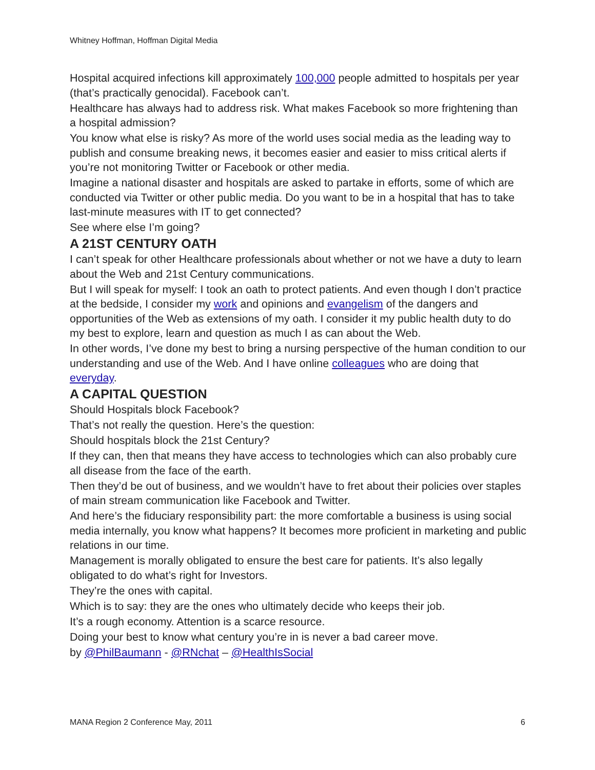Whitney Hoffman, Hoffman Digital Media
Hospital acquired infections kill approximately 100,000 people admitted to hospitals per year (that’s practically genocidal). Facebook can’t.
Healthcare has always had to address risk. What makes Facebook so more frightening than a hospital admission?
You know what else is risky? As more of the world uses social media as the leading way to publish and consume breaking news, it becomes easier and easier to miss critical alerts if you’re not monitoring Twitter or Facebook or other media.
Imagine a national disaster and hospitals are asked to partake in efforts, some of which are conducted via Twitter or other public media. Do you want to be in a hospital that has to take last-minute measures with IT to get connected?
See where else I’m going?
A 21ST CENTURY OATH
I can’t speak for other Healthcare professionals about whether or not we have a duty to learn about the Web and 21st Century communications.
But I will speak for myself: I took an oath to protect patients. And even though I don’t practice at the bedside, I consider my work and opinions and evangelism of the dangers and opportunities of the Web as extensions of my oath. I consider it my public health duty to do my best to explore, learn and question as much I as can about the Web.
In other words, I’ve done my best to bring a nursing perspective of the human condition to our understanding and use of the Web. And I have online colleagues who are doing that everyday.
A CAPITAL QUESTION
Should Hospitals block Facebook?
That’s not really the question. Here’s the question:
Should hospitals block the 21st Century?
If they can, then that means they have access to technologies which can also probably cure all disease from the face of the earth.
Then they’d be out of business, and we wouldn’t have to fret about their policies over staples of main stream communication like Facebook and Twitter.
And here’s the fiduciary responsibility part: the more comfortable a business is using social media internally, you know what happens? It becomes more proficient in marketing and public relations in our time.
Management is morally obligated to ensure the best care for patients. It’s also legally obligated to do what’s right for Investors.
They’re the ones with capital.
Which is to say: they are the ones who ultimately decide who keeps their job.
It’s a rough economy. Attention is a scarce resource.
Doing your best to know what century you’re in is never a bad career move.
by @PhilBaumann - @RNchat – @HealthIsSocial
MANA Region 2 Conference May, 2011 6